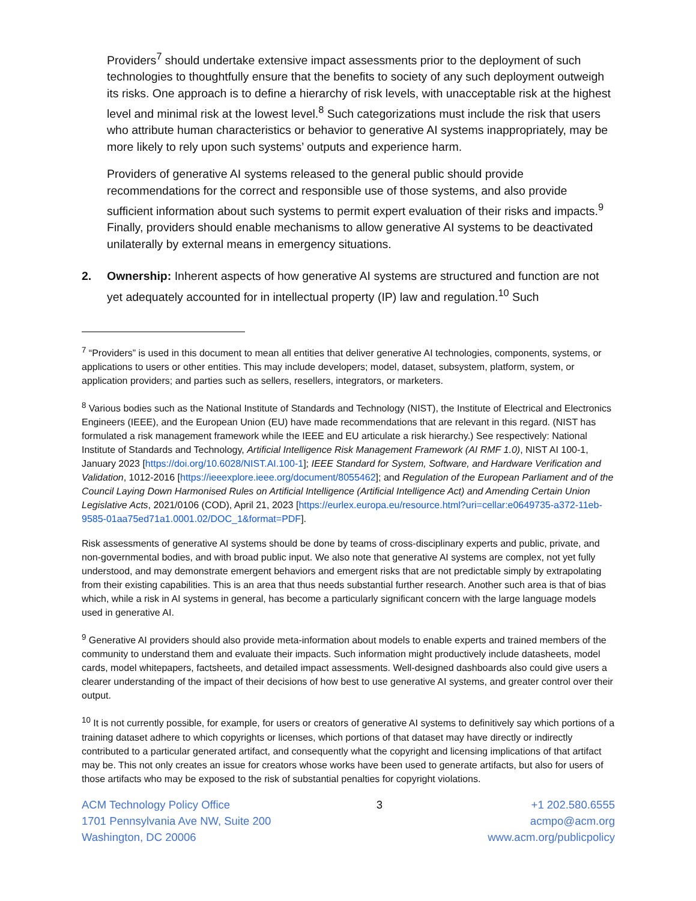Providers<sup>7</sup> should undertake extensive impact assessments prior to the deployment of such technologies to thoughtfully ensure that the benefits to society of any such deployment outweigh its risks. One approach is to define a hierarchy of risk levels, with unacceptable risk at the highest level and minimal risk at the lowest level.<sup>8</sup> Such categorizations must include the risk that users who attribute human characteristics or behavior to generative AI systems inappropriately, may be more likely to rely upon such systems’ outputs and experience harm.
Providers of generative AI systems released to the general public should provide recommendations for the correct and responsible use of those systems, and also provide sufficient information about such systems to permit expert evaluation of their risks and impacts.<sup>9</sup> Finally, providers should enable mechanisms to allow generative AI systems to be deactivated unilaterally by external means in emergency situations.
2. Ownership: Inherent aspects of how generative AI systems are structured and function are not yet adequately accounted for in intellectual property (IP) law and regulation.<sup>10</sup> Such
<sup>7</sup> “Providers” is used in this document to mean all entities that deliver generative AI technologies, components, systems, or applications to users or other entities. This may include developers; model, dataset, subsystem, platform, system, or application providers; and parties such as sellers, resellers, integrators, or marketers.
<sup>8</sup> Various bodies such as the National Institute of Standards and Technology (NIST), the Institute of Electrical and Electronics Engineers (IEEE), and the European Union (EU) have made recommendations that are relevant in this regard. (NIST has formulated a risk management framework while the IEEE and EU articulate a risk hierarchy.) See respectively: National Institute of Standards and Technology, Artificial Intelligence Risk Management Framework (AI RMF 1.0), NIST AI 100-1, January 2023 [https://doi.org/10.6028/NIST.AI.100-1]; IEEE Standard for System, Software, and Hardware Verification and Validation, 1012-2016 [https://ieeexplore.ieee.org/document/8055462]; and Regulation of the European Parliament and of the Council Laying Down Harmonised Rules on Artificial Intelligence (Artificial Intelligence Act) and Amending Certain Union Legislative Acts, 2021/0106 (COD), April 21, 2023 [https://eurlex.europa.eu/resource.html?uri=cellar:e0649735-a372-11eb-9585-01aa75ed71a1.0001.02/DOC_1&format=PDF].
Risk assessments of generative AI systems should be done by teams of cross-disciplinary experts and public, private, and non-governmental bodies, and with broad public input. We also note that generative AI systems are complex, not yet fully understood, and may demonstrate emergent behaviors and emergent risks that are not predictable simply by extrapolating from their existing capabilities. This is an area that thus needs substantial further research. Another such area is that of bias which, while a risk in AI systems in general, has become a particularly significant concern with the large language models used in generative AI.
<sup>9</sup> Generative AI providers should also provide meta-information about models to enable experts and trained members of the community to understand them and evaluate their impacts. Such information might productively include datasheets, model cards, model whitepapers, factsheets, and detailed impact assessments. Well-designed dashboards also could give users a clearer understanding of the impact of their decisions of how best to use generative AI systems, and greater control over their output.
<sup>10</sup> It is not currently possible, for example, for users or creators of generative AI systems to definitively say which portions of a training dataset adhere to which copyrights or licenses, which portions of that dataset may have directly or indirectly contributed to a particular generated artifact, and consequently what the copyright and licensing implications of that artifact may be. This not only creates an issue for creators whose works have been used to generate artifacts, but also for users of those artifacts who may be exposed to the risk of substantial penalties for copyright violations.
ACM Technology Policy Office
1701 Pennsylvania Ave NW, Suite 200
Washington, DC 20006
3 +1 202.580.6555
acmpo@acm.org
www.acm.org/publicpolicy